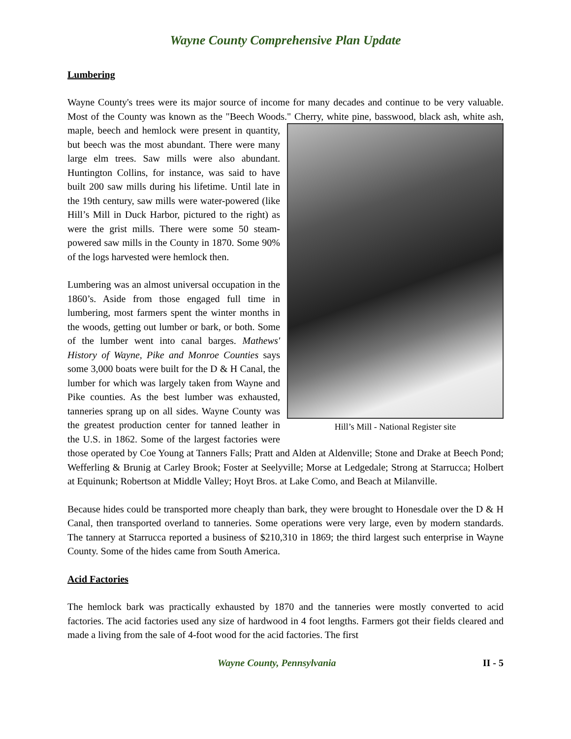Wayne County Comprehensive Plan Update
Lumbering
Wayne County's trees were its major source of income for many decades and continue to be very valuable. Most of the County was known as the "Beech Woods." Cherry, white pine, basswood, Hill’s Mill - National Register site black ash, white ash, maple, beech and hemlock were present in quantity, but beech was the most abundant. There were many large elm trees. Saw mills were also abundant. Huntington Collins, for instance, was said to have built 200 saw mills during his lifetime. Until late in the 19th century, saw mills were water-powered (like Hill’s Mill in Duck Harbor, pictured to the right) as were the grist mills. There were some 50 steam-powered saw mills in the County in 1870. Some 90% of the logs harvested were hemlock then.
Lumbering was an almost universal occupation in the 1860’s. Aside from those engaged full time in lumbering, most farmers spent the winter months in the woods, getting out lumber or bark, or both. Some of the lumber went into canal barges. Mathews' History of Wayne, Pike and Monroe Counties says some 3,000 boats were built for the D & H Canal, the lumber for which was largely taken from Wayne and Pike counties. As the best lumber was exhausted, tanneries sprang up on all sides. Wayne County was the greatest production center for tanned leather in the U.S. in 1862. Some of the largest factories were those operated by Coe Young at Tanners Falls; Pratt and Alden at Aldenville; Stone and Drake at Beech Pond; Wefferling & Brunig at Carley Brook; Foster at Seelyville; Morse at Ledgedale; Strong at Starrucca; Holbert at Equinunk; Robertson at Middle Valley; Hoyt Bros. at Lake Como, and Beach at Milanville.
Because hides could be transported more cheaply than bark, they were brought to Honesdale over the D & H Canal, then transported overland to tanneries. Some operations were very large, even by modern standards. The tannery at Starrucca reported a business of $210,310 in 1869; the third largest such enterprise in Wayne County. Some of the hides came from South America.
Acid Factories
The hemlock bark was practically exhausted by 1870 and the tanneries were mostly converted to acid factories. The acid factories used any size of hardwood in 4 foot lengths. Farmers got their fields cleared and made a living from the sale of 4-foot wood for the acid factories. The first
Wayne County, Pennsylvania II - 5